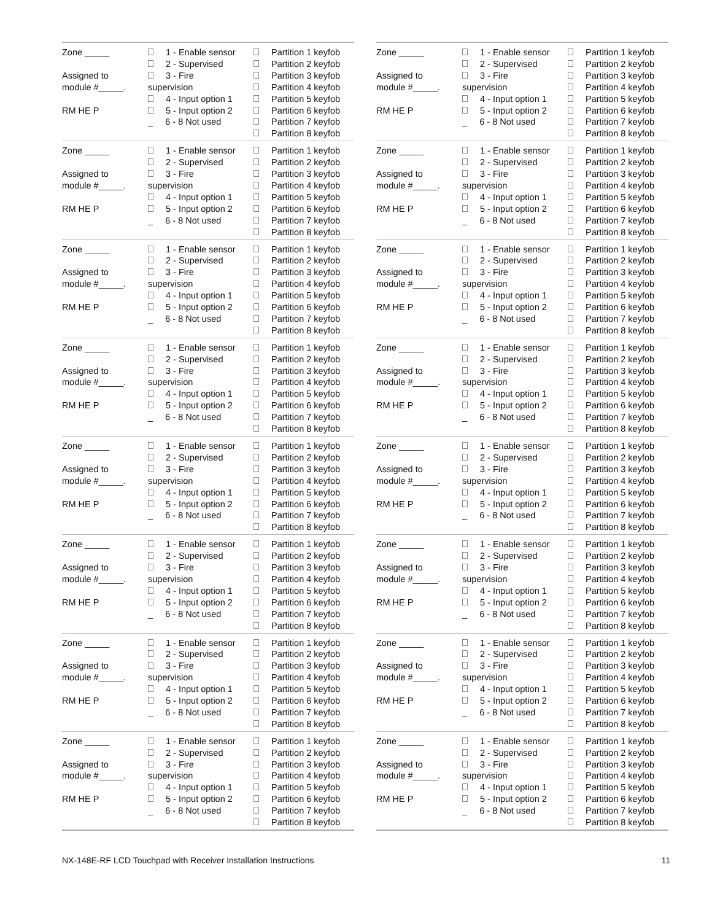| Zone _____ Assigned to module #_____. RM HE P | 1 - Enable sensor 2 - Supervised 3 - Fire supervision 4 - Input option 1 5 - Input option 2 _ 6 - 8 Not used | Partition 1 keyfob Partition 2 keyfob Partition 3 keyfob Partition 4 keyfob Partition 5 keyfob Partition 6 keyfob Partition 7 keyfob Partition 8 keyfob |
| Zone _____ Assigned to module #_____. RM HE P | 1 - Enable sensor 2 - Supervised 3 - Fire supervision 4 - Input option 1 5 - Input option 2 _ 6 - 8 Not used | Partition 1 keyfob Partition 2 keyfob Partition 3 keyfob Partition 4 keyfob Partition 5 keyfob Partition 6 keyfob Partition 7 keyfob Partition 8 keyfob |
| Zone _____ Assigned to module #_____. RM HE P | 1 - Enable sensor 2 - Supervised 3 - Fire supervision 4 - Input option 1 5 - Input option 2 _ 6 - 8 Not used | Partition 1 keyfob Partition 2 keyfob Partition 3 keyfob Partition 4 keyfob Partition 5 keyfob Partition 6 keyfob Partition 7 keyfob Partition 8 keyfob |
| Zone _____ Assigned to module #_____. RM HE P | 1 - Enable sensor 2 - Supervised 3 - Fire supervision 4 - Input option 1 5 - Input option 2 _ 6 - 8 Not used | Partition 1 keyfob Partition 2 keyfob Partition 3 keyfob Partition 4 keyfob Partition 5 keyfob Partition 6 keyfob Partition 7 keyfob Partition 8 keyfob |
| Zone _____ Assigned to module #_____. RM HE P | 1 - Enable sensor 2 - Supervised 3 - Fire supervision 4 - Input option 1 5 - Input option 2 _ 6 - 8 Not used | Partition 1 keyfob Partition 2 keyfob Partition 3 keyfob Partition 4 keyfob Partition 5 keyfob Partition 6 keyfob Partition 7 keyfob Partition 8 keyfob |
| Zone _____ Assigned to module #_____. RM HE P | 1 - Enable sensor 2 - Supervised 3 - Fire supervision 4 - Input option 1 5 - Input option 2 _ 6 - 8 Not used | Partition 1 keyfob Partition 2 keyfob Partition 3 keyfob Partition 4 keyfob Partition 5 keyfob Partition 6 keyfob Partition 7 keyfob Partition 8 keyfob |
| Zone _____ Assigned to module #_____. RM HE P | 1 - Enable sensor 2 - Supervised 3 - Fire supervision 4 - Input option 1 5 - Input option 2 _ 6 - 8 Not used | Partition 1 keyfob Partition 2 keyfob Partition 3 keyfob Partition 4 keyfob Partition 5 keyfob Partition 6 keyfob Partition 7 keyfob Partition 8 keyfob |
| Zone _____ Assigned to module #_____. RM HE P | 1 - Enable sensor 2 - Supervised 3 - Fire supervision 4 - Input option 1 5 - Input option 2 _ 6 - 8 Not used | Partition 1 keyfob Partition 2 keyfob Partition 3 keyfob Partition 4 keyfob Partition 5 keyfob Partition 6 keyfob Partition 7 keyfob Partition 8 keyfob |
| Zone _____ Assigned to module #_____. RM HE P | 1 - Enable sensor 2 - Supervised 3 - Fire supervision 4 - Input option 1 5 - Input option 2 _ 6 - 8 Not used | Partition 1 keyfob Partition 2 keyfob Partition 3 keyfob Partition 4 keyfob Partition 5 keyfob Partition 6 keyfob Partition 7 keyfob Partition 8 keyfob |
| Zone _____ Assigned to module #_____. RM HE P | 1 - Enable sensor 2 - Supervised 3 - Fire supervision 4 - Input option 1 5 - Input option 2 _ 6 - 8 Not used | Partition 1 keyfob Partition 2 keyfob Partition 3 keyfob Partition 4 keyfob Partition 5 keyfob Partition 6 keyfob Partition 7 keyfob Partition 8 keyfob |
| Zone _____ Assigned to module #_____. RM HE P | 1 - Enable sensor 2 - Supervised 3 - Fire supervision 4 - Input option 1 5 - Input option 2 _ 6 - 8 Not used | Partition 1 keyfob Partition 2 keyfob Partition 3 keyfob Partition 4 keyfob Partition 5 keyfob Partition 6 keyfob Partition 7 keyfob Partition 8 keyfob |
| Zone _____ Assigned to module #_____. RM HE P | 1 - Enable sensor 2 - Supervised 3 - Fire supervision 4 - Input option 1 5 - Input option 2 _ 6 - 8 Not used | Partition 1 keyfob Partition 2 keyfob Partition 3 keyfob Partition 4 keyfob Partition 5 keyfob Partition 6 keyfob Partition 7 keyfob Partition 8 keyfob |
| Zone _____ Assigned to module #_____. RM HE P | 1 - Enable sensor 2 - Supervised 3 - Fire supervision 4 - Input option 1 5 - Input option 2 _ 6 - 8 Not used | Partition 1 keyfob Partition 2 keyfob Partition 3 keyfob Partition 4 keyfob Partition 5 keyfob Partition 6 keyfob Partition 7 keyfob Partition 8 keyfob |
| Zone _____ Assigned to module #_____. RM HE P | 1 - Enable sensor 2 - Supervised 3 - Fire supervision 4 - Input option 1 5 - Input option 2 _ 6 - 8 Not used | Partition 1 keyfob Partition 2 keyfob Partition 3 keyfob Partition 4 keyfob Partition 5 keyfob Partition 6 keyfob Partition 7 keyfob Partition 8 keyfob |
| Zone _____ Assigned to module #_____. RM HE P | 1 - Enable sensor 2 - Supervised 3 - Fire supervision 4 - Input option 1 5 - Input option 2 _ 6 - 8 Not used | Partition 1 keyfob Partition 2 keyfob Partition 3 keyfob Partition 4 keyfob Partition 5 keyfob Partition 6 keyfob Partition 7 keyfob Partition 8 keyfob |
| Zone _____ Assigned to module #_____. RM HE P | 1 - Enable sensor 2 - Supervised 3 - Fire supervision 4 - Input option 1 5 - Input option 2 _ 6 - 8 Not used | Partition 1 keyfob Partition 2 keyfob Partition 3 keyfob Partition 4 keyfob Partition 5 keyfob Partition 6 keyfob Partition 7 keyfob Partition 8 keyfob |
NX-148E-RF LCD Touchpad with Receiver Installation Instructions 11